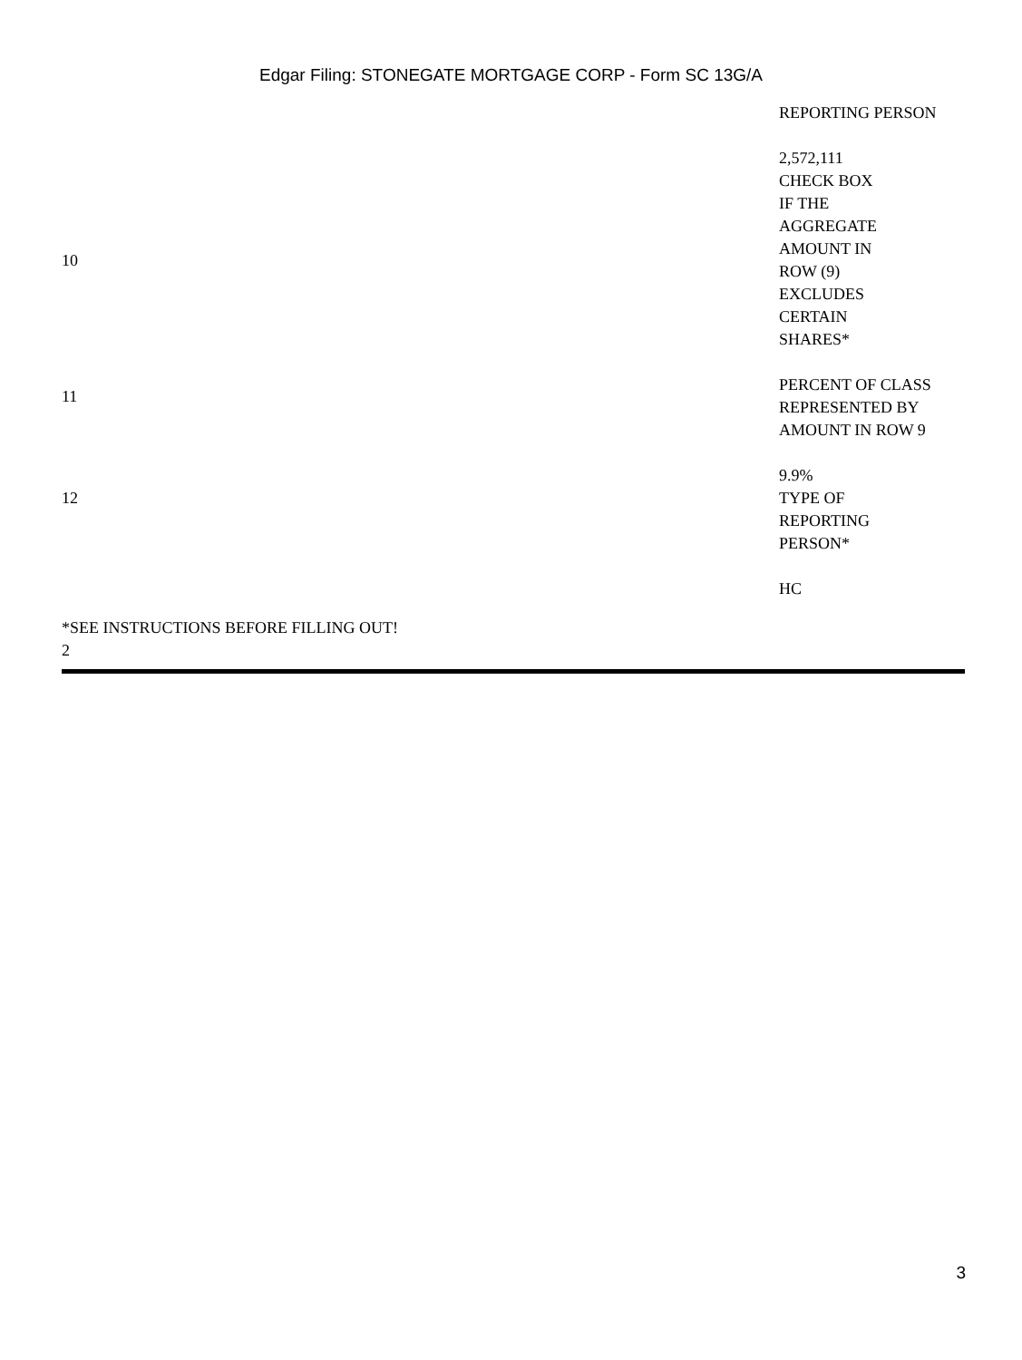Edgar Filing: STONEGATE MORTGAGE CORP - Form SC 13G/A
| | REPORTING PERSON 2,572,111 |
| 10 | CHECK BOX IF THE AGGREGATE AMOUNT IN ROW (9) EXCLUDES CERTAIN SHARES* |
| 11 | PERCENT OF CLASS REPRESENTED BY AMOUNT IN ROW 9 |
| 12 | 9.9% TYPE OF REPORTING PERSON* |
| | HC |
*SEE INSTRUCTIONS BEFORE FILLING OUT!
2
3